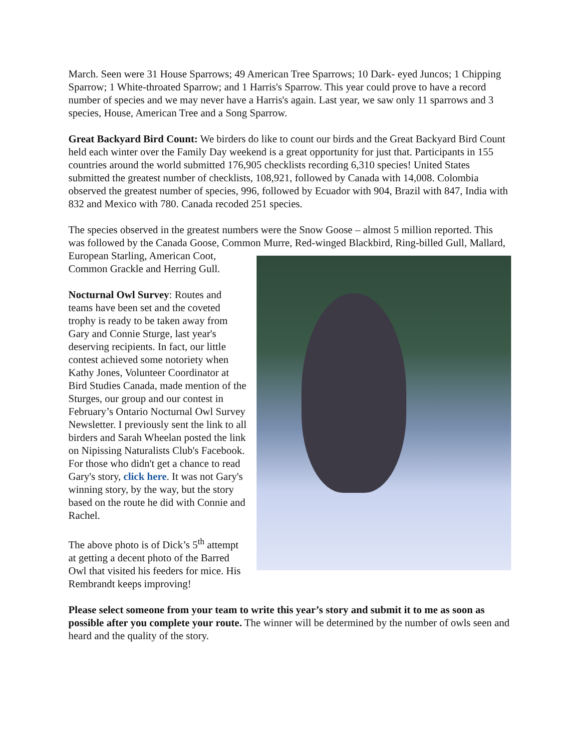March. Seen were 31 House Sparrows; 49 American Tree Sparrows; 10 Dark- eyed Juncos; 1 Chipping Sparrow; 1 White-throated Sparrow; and 1 Harris's Sparrow. This year could prove to have a record number of species and we may never have a Harris's again. Last year, we saw only 11 sparrows and 3 species, House, American Tree and a Song Sparrow.
Great Backyard Bird Count: We birders do like to count our birds and the Great Backyard Bird Count held each winter over the Family Day weekend is a great opportunity for just that. Participants in 155 countries around the world submitted 176,905 checklists recording 6,310 species! United States submitted the greatest number of checklists, 108,921, followed by Canada with 14,008. Colombia observed the greatest number of species, 996, followed by Ecuador with 904, Brazil with 847, India with 832 and Mexico with 780. Canada recoded 251 species.
The species observed in the greatest numbers were the Snow Goose – almost 5 million reported. This was followed by the Canada Goose, Common Murre, Red-winged Blackbird, Ring-billed Gull, Mallard, European Starling, American Coot, Common Grackle and Herring Gull.
Nocturnal Owl Survey: Routes and teams have been set and the coveted trophy is ready to be taken away from Gary and Connie Sturge, last year's deserving recipients. In fact, our little contest achieved some notoriety when Kathy Jones, Volunteer Coordinator at Bird Studies Canada, made mention of the Sturges, our group and our contest in February’s Ontario Nocturnal Owl Survey Newsletter. I previously sent the link to all birders and Sarah Wheelan posted the link on Nipissing Naturalists Club's Facebook. For those who didn't get a chance to read Gary's story, click here. It was not Gary's winning story, by the way, but the story based on the route he did with Connie and Rachel.
The above photo is of Dick’s 5<sup>th</sup> attempt at getting a decent photo of the Barred Owl that visited his feeders for mice. His Rembrandt keeps improving!
Please select someone from your team to write this year’s story and submit it to me as soon as possible after you complete your route. The winner will be determined by the number of owls seen and heard and the quality of the story.